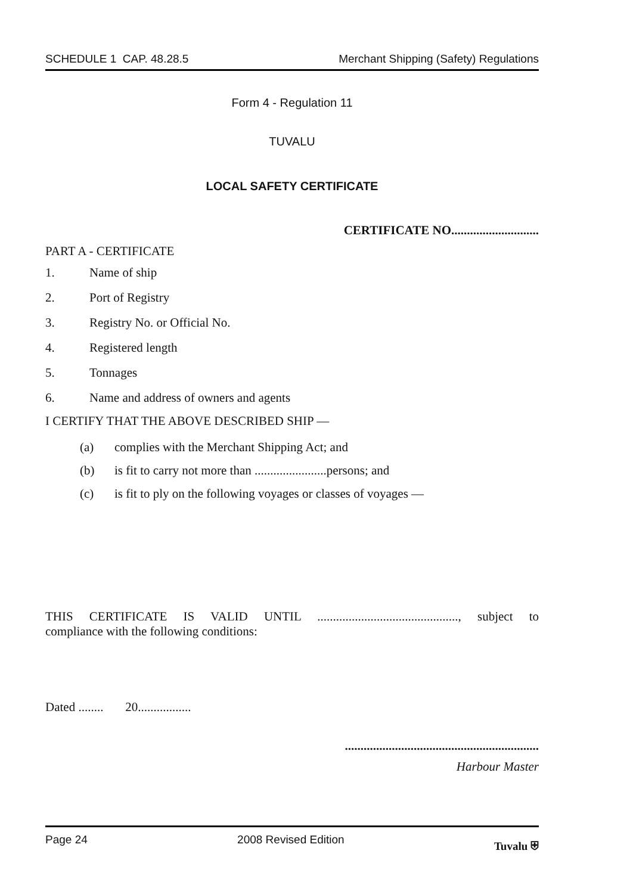SCHEDULE 1 CAP. 48.28.5 Merchant Shipping (Safety) Regulations
Form 4 - Regulation 11
TUVALU
LOCAL SAFETY CERTIFICATE
CERTIFICATE NO............................
PART A - CERTIFICATE
1. Name of ship
2. Port of Registry
3. Registry No. or Official No.
4. Registered length
5. Tonnages
6. Name and address of owners and agents
I CERTIFY THAT THE ABOVE DESCRIBED SHIP —
(a) complies with the Merchant Shipping Act; and
(b) is fit to carry not more than .......................persons; and
(c) is fit to ply on the following voyages or classes of voyages —
THIS CERTIFICATE IS VALID UNTIL ............................................., subject to
compliance with the following conditions:
Dated ........ 20.................
..............................................................
Harbour Master
Page 24 2008 Revised Edition Tuvalu ⛨